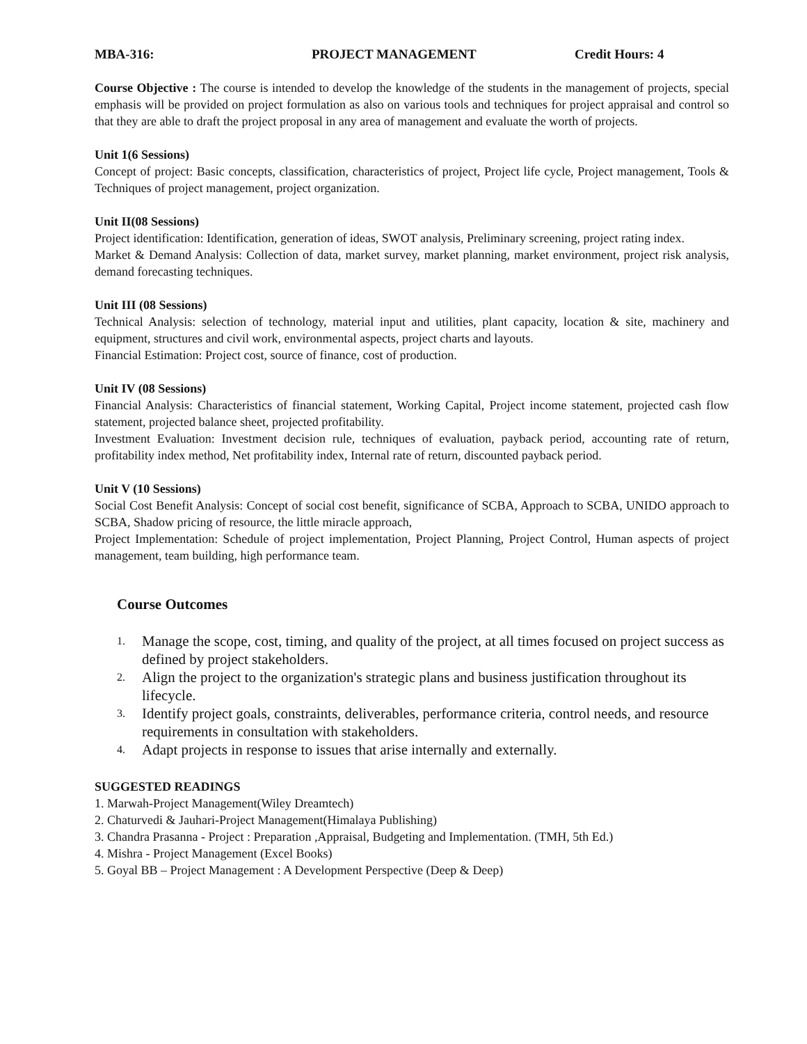MBA-316: PROJECT MANAGEMENT Credit Hours: 4
Course Objective : The course is intended to develop the knowledge of the students in the management of projects, special emphasis will be provided on project formulation as also on various tools and techniques for project appraisal and control so that they are able to draft the project proposal in any area of management and evaluate the worth of projects.
Unit 1(6 Sessions)
Concept of project: Basic concepts, classification, characteristics of project, Project life cycle, Project management, Tools & Techniques of project management, project organization.
Unit II(08 Sessions)
Project identification: Identification, generation of ideas, SWOT analysis, Preliminary screening, project rating index.
Market & Demand Analysis: Collection of data, market survey, market planning, market environment, project risk analysis, demand forecasting techniques.
Unit III (08 Sessions)
Technical Analysis: selection of technology, material input and utilities, plant capacity, location & site, machinery and equipment, structures and civil work, environmental aspects, project charts and layouts.
Financial Estimation: Project cost, source of finance, cost of production.
Unit IV (08 Sessions)
Financial Analysis: Characteristics of financial statement, Working Capital, Project income statement, projected cash flow statement, projected balance sheet, projected profitability.
Investment Evaluation: Investment decision rule, techniques of evaluation, payback period, accounting rate of return, profitability index method, Net profitability index, Internal rate of return, discounted payback period.
Unit V (10 Sessions)
Social Cost Benefit Analysis: Concept of social cost benefit, significance of SCBA, Approach to SCBA, UNIDO approach to SCBA, Shadow pricing of resource, the little miracle approach,
Project Implementation: Schedule of project implementation, Project Planning, Project Control, Human aspects of project management, team building, high performance team.
Course Outcomes
1. Manage the scope, cost, timing, and quality of the project, at all times focused on project success as defined by project stakeholders.
2. Align the project to the organization's strategic plans and business justification throughout its lifecycle.
3. Identify project goals, constraints, deliverables, performance criteria, control needs, and resource requirements in consultation with stakeholders.
4. Adapt projects in response to issues that arise internally and externally.
SUGGESTED READINGS
1. Marwah-Project Management(Wiley Dreamtech)
2. Chaturvedi & Jauhari-Project Management(Himalaya Publishing)
3. Chandra Prasanna - Project : Preparation ,Appraisal, Budgeting and Implementation. (TMH, 5th Ed.)
4. Mishra - Project Management (Excel Books)
5. Goyal BB – Project Management : A Development Perspective (Deep & Deep)